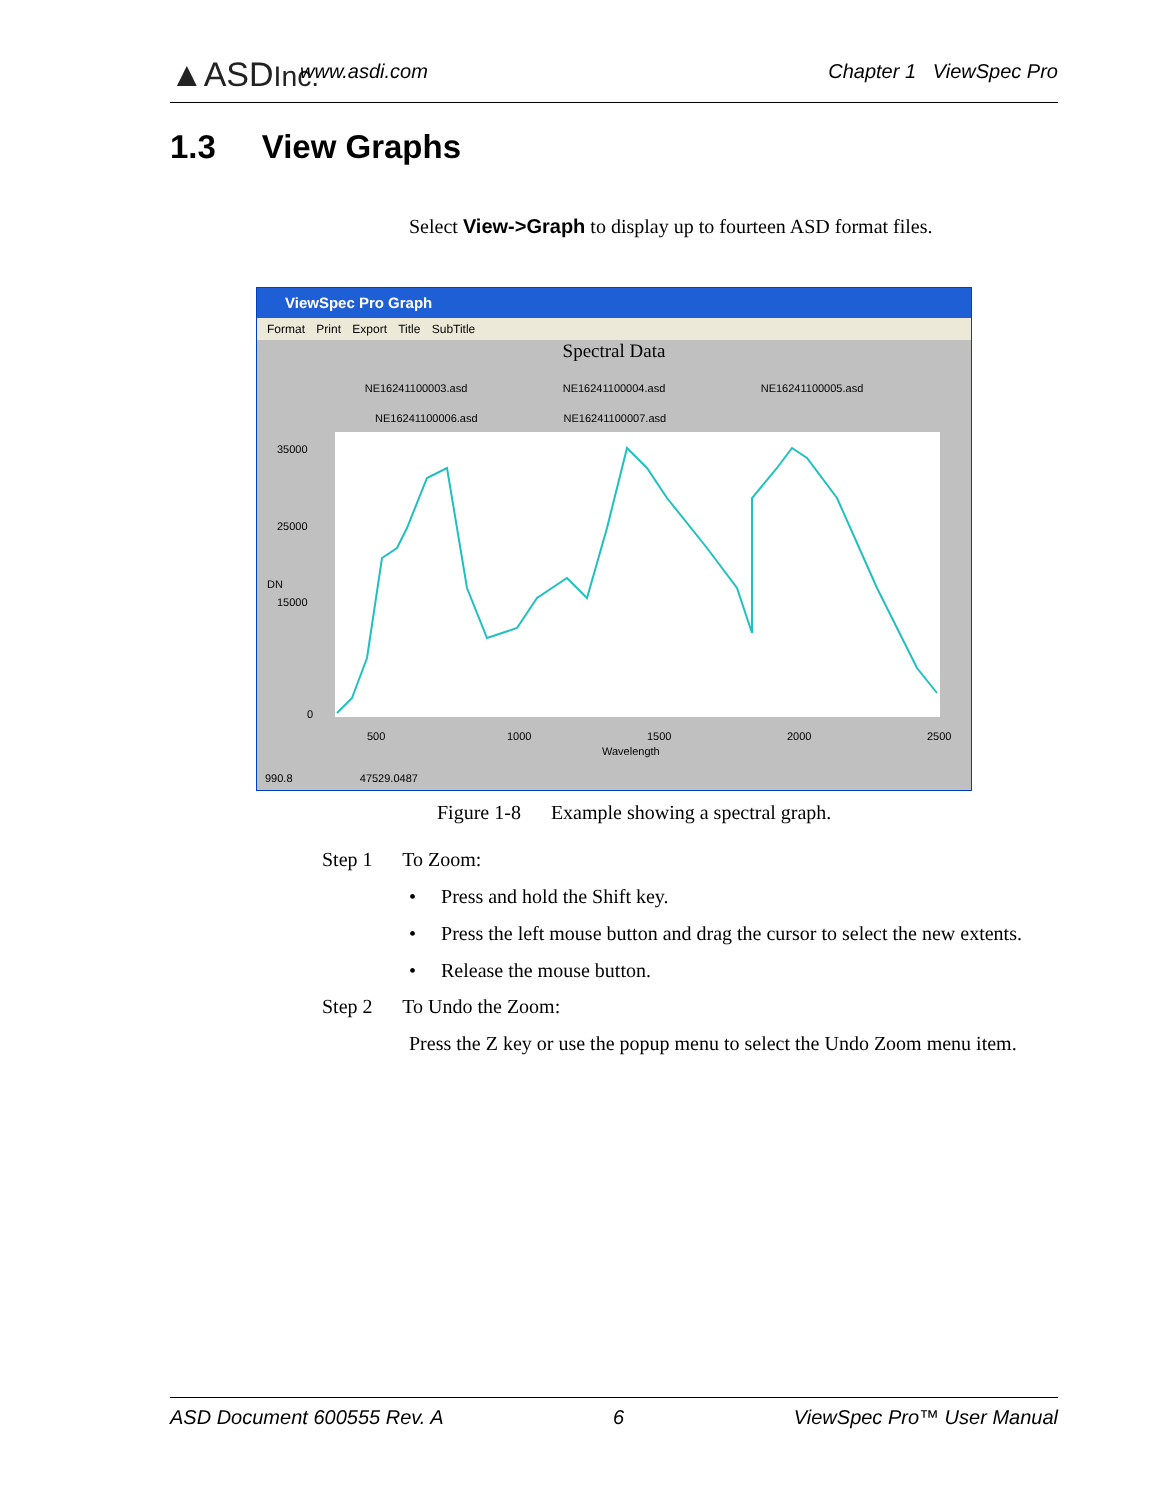▲ASDInc. www.asdi.com Chapter 1 ViewSpec Pro
1.3 View Graphs
Select View->Graph to display up to fourteen ASD format files.
ViewSpec Pro Graph
Format Print Export Title SubTitle
Spectral Data
NE16241100003.asd NE16241100004.asd NE16241100005.asd
NE16241100006.asd NE16241100007.asd
35000
25000
15000
0
500
1000
1500
2000
2500
Wavelength
DN
990.8 47529.0487
Figure 1-8 Example showing a spectral graph.
Step 1 To Zoom:
• Press and hold the Shift key.
• Press the left mouse button and drag the cursor to select the new extents.
• Release the mouse button.
Step 2 To Undo the Zoom:
Press the Z key or use the popup menu to select the Undo Zoom menu item.
ASD Document 600555 Rev. A 6 ViewSpec Pro™ User Manual